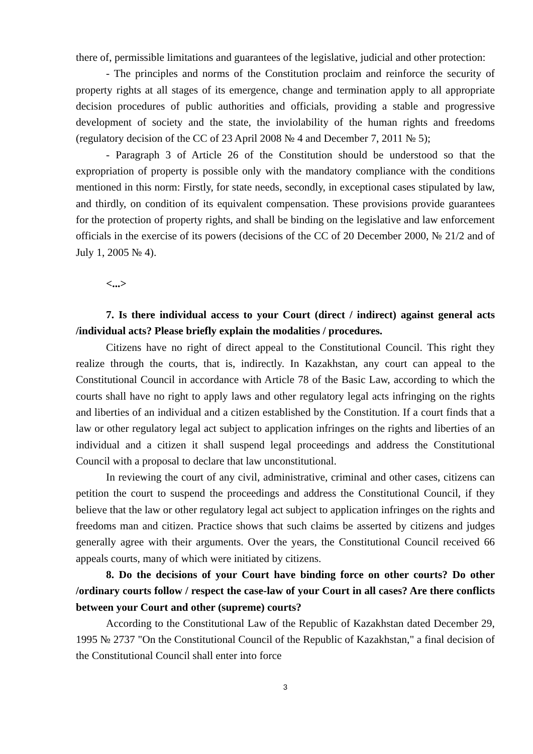there of, permissible limitations and guarantees of the legislative, judicial and other protection:
- The principles and norms of the Constitution proclaim and reinforce the security of property rights at all stages of its emergence, change and termination apply to all appropriate decision procedures of public authorities and officials, providing a stable and progressive development of society and the state, the inviolability of the human rights and freedoms (regulatory decision of the CC of 23 April 2008 № 4 and December 7, 2011 № 5);
- Paragraph 3 of Article 26 of the Constitution should be understood so that the expropriation of property is possible only with the mandatory compliance with the conditions mentioned in this norm: Firstly, for state needs, secondly, in exceptional cases stipulated by law, and thirdly, on condition of its equivalent compensation. These provisions provide guarantees for the protection of property rights, and shall be binding on the legislative and law enforcement officials in the exercise of its powers (decisions of the CC of 20 December 2000, № 21/2 and of July 1, 2005 № 4).
<...>
7. Is there individual access to your Court (direct / indirect) against general acts /individual acts? Please briefly explain the modalities / procedures.
Citizens have no right of direct appeal to the Constitutional Council. This right they realize through the courts, that is, indirectly. In Kazakhstan, any court can appeal to the Constitutional Council in accordance with Article 78 of the Basic Law, according to which the courts shall have no right to apply laws and other regulatory legal acts infringing on the rights and liberties of an individual and a citizen established by the Constitution. If a court finds that a law or other regulatory legal act subject to application infringes on the rights and liberties of an individual and a citizen it shall suspend legal proceedings and address the Constitutional Council with a proposal to declare that law unconstitutional.
In reviewing the court of any civil, administrative, criminal and other cases, citizens can petition the court to suspend the proceedings and address the Constitutional Council, if they believe that the law or other regulatory legal act subject to application infringes on the rights and freedoms man and citizen. Practice shows that such claims be asserted by citizens and judges generally agree with their arguments. Over the years, the Constitutional Council received 66 appeals courts, many of which were initiated by citizens.
8. Do the decisions of your Court have binding force on other courts? Do other /ordinary courts follow / respect the case-law of your Court in all cases? Are there conflicts between your Court and other (supreme) courts?
According to the Constitutional Law of the Republic of Kazakhstan dated December 29, 1995 № 2737 "On the Constitutional Council of the Republic of Kazakhstan," a final decision of the Constitutional Council shall enter into force
3